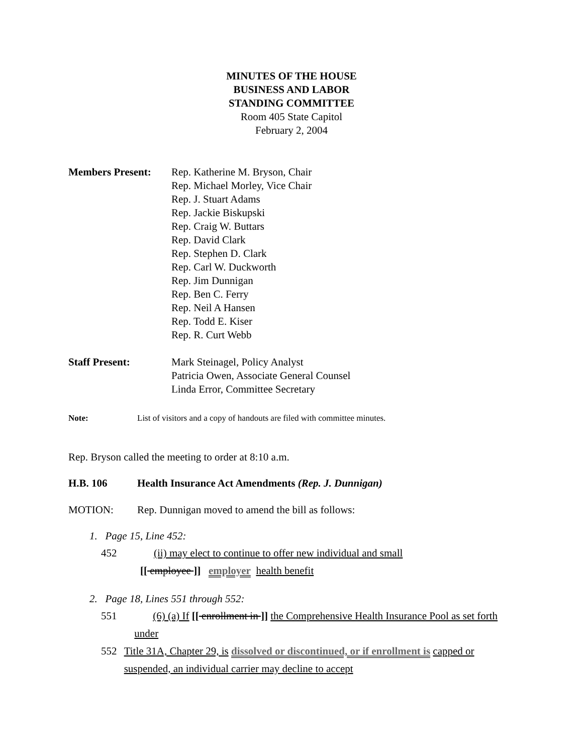MINUTES OF THE HOUSE
BUSINESS AND LABOR
STANDING COMMITTEE
Room 405 State Capitol
February 2, 2004
Members Present: Rep. Katherine M. Bryson, Chair
Rep. Michael Morley, Vice Chair
Rep. J. Stuart Adams
Rep. Jackie Biskupski
Rep. Craig W. Buttars
Rep. David Clark
Rep. Stephen D. Clark
Rep. Carl W. Duckworth
Rep. Jim Dunnigan
Rep. Ben C. Ferry
Rep. Neil A Hansen
Rep. Todd E. Kiser
Rep. R. Curt Webb
Staff Present: Mark Steinagel, Policy Analyst
Patricia Owen, Associate General Counsel
Linda Error, Committee Secretary
Note: List of visitors and a copy of handouts are filed with committee minutes.
Rep. Bryson called the meeting to order at 8:10 a.m.
H.B. 106 Health Insurance Act Amendments (Rep. J. Dunnigan)
MOTION: Rep. Dunnigan moved to amend the bill as follows:
1. Page 15, Line 452:
452 (ii) may elect to continue to offer new individual and small
[[ employee ]] employer health benefit
2. Page 18, Lines 551 through 552:
551 (6) (a) If [[ enrollment in ]] the Comprehensive Health Insurance Pool as set forth under
552 Title 31A, Chapter 29, is dissolved or discontinued, or if enrollment is capped or suspended, an individual carrier may decline to accept